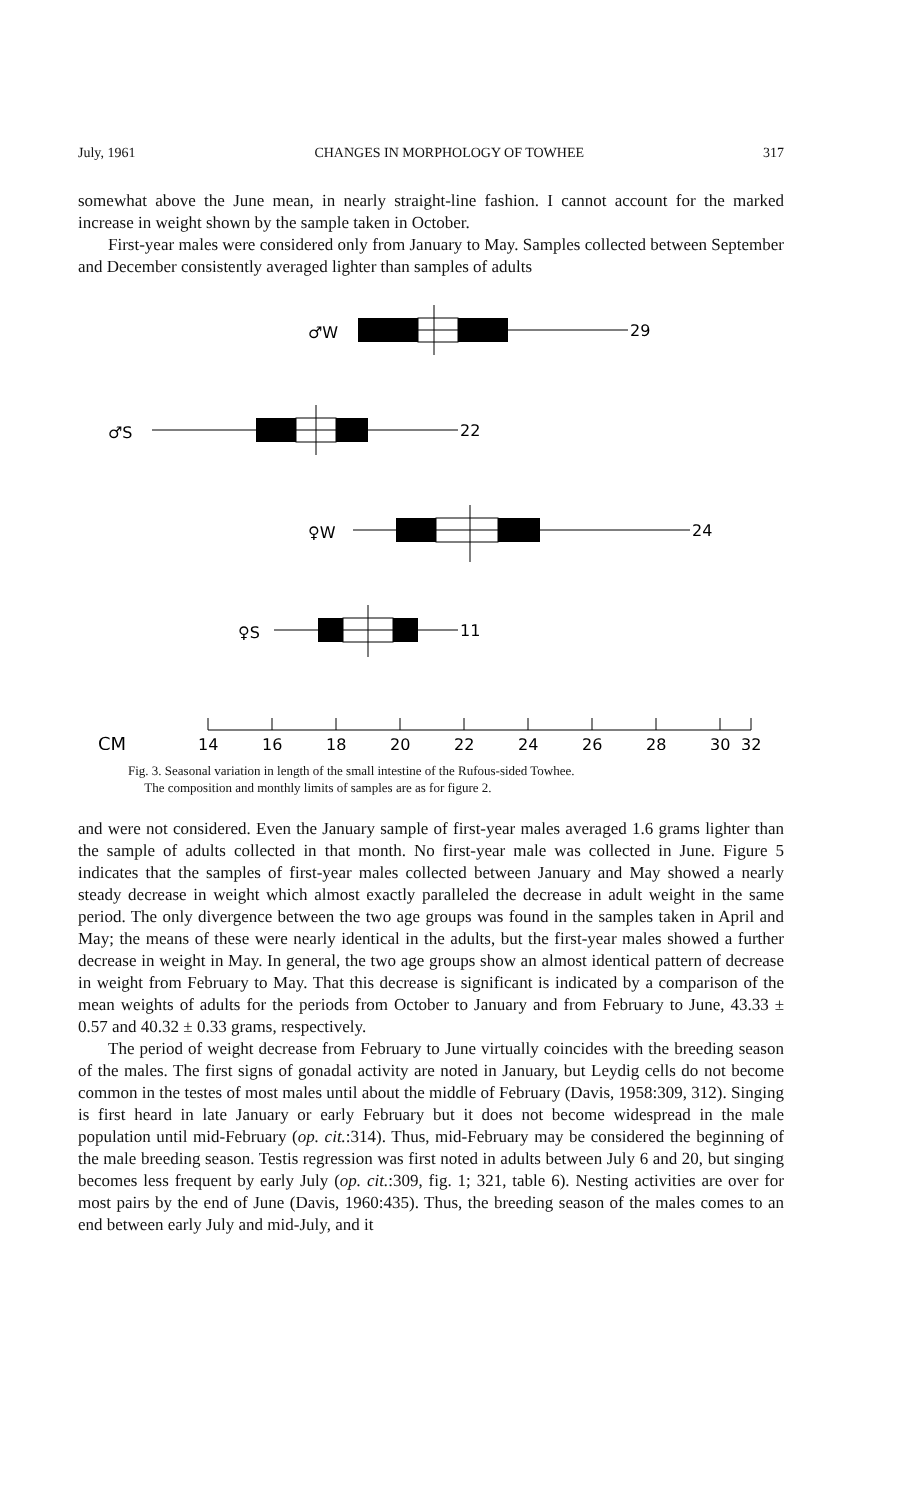July, 1961 CHANGES IN MORPHOLOGY OF TOWHEE 317
somewhat above the June mean, in nearly straight-line fashion. I cannot account for the marked increase in weight shown by the sample taken in October.
First-year males were considered only from January to May. Samples collected between September and December consistently averaged lighter than samples of adults
♂W
29
♂S
22
♀W
24
♀S
11
CM
14
16
18
20
22
24
26
28
30
32
Fig. 3. Seasonal variation in length of the small intestine of the Rufous-sided Towhee.
The composition and monthly limits of samples are as for figure 2.
and were not considered. Even the January sample of first-year males averaged 1.6 grams lighter than the sample of adults collected in that month. No first-year male was collected in June. Figure 5 indicates that the samples of first-year males collected between January and May showed a nearly steady decrease in weight which almost exactly paralleled the decrease in adult weight in the same period. The only divergence between the two age groups was found in the samples taken in April and May; the means of these were nearly identical in the adults, but the first-year males showed a further decrease in weight in May. In general, the two age groups show an almost identical pattern of decrease in weight from February to May. That this decrease is significant is indicated by a comparison of the mean weights of adults for the periods from October to January and from February to June, 43.33 ± 0.57 and 40.32 ± 0.33 grams, respectively.
The period of weight decrease from February to June virtually coincides with the breeding season of the males. The first signs of gonadal activity are noted in January, but Leydig cells do not become common in the testes of most males until about the middle of February (Davis, 1958:309, 312). Singing is first heard in late January or early February but it does not become widespread in the male population until mid-February (op. cit.:314). Thus, mid-February may be considered the beginning of the male breeding season. Testis regression was first noted in adults between July 6 and 20, but singing becomes less frequent by early July (op. cit.:309, fig. 1; 321, table 6). Nesting activities are over for most pairs by the end of June (Davis, 1960:435). Thus, the breeding season of the males comes to an end between early July and mid-July, and it